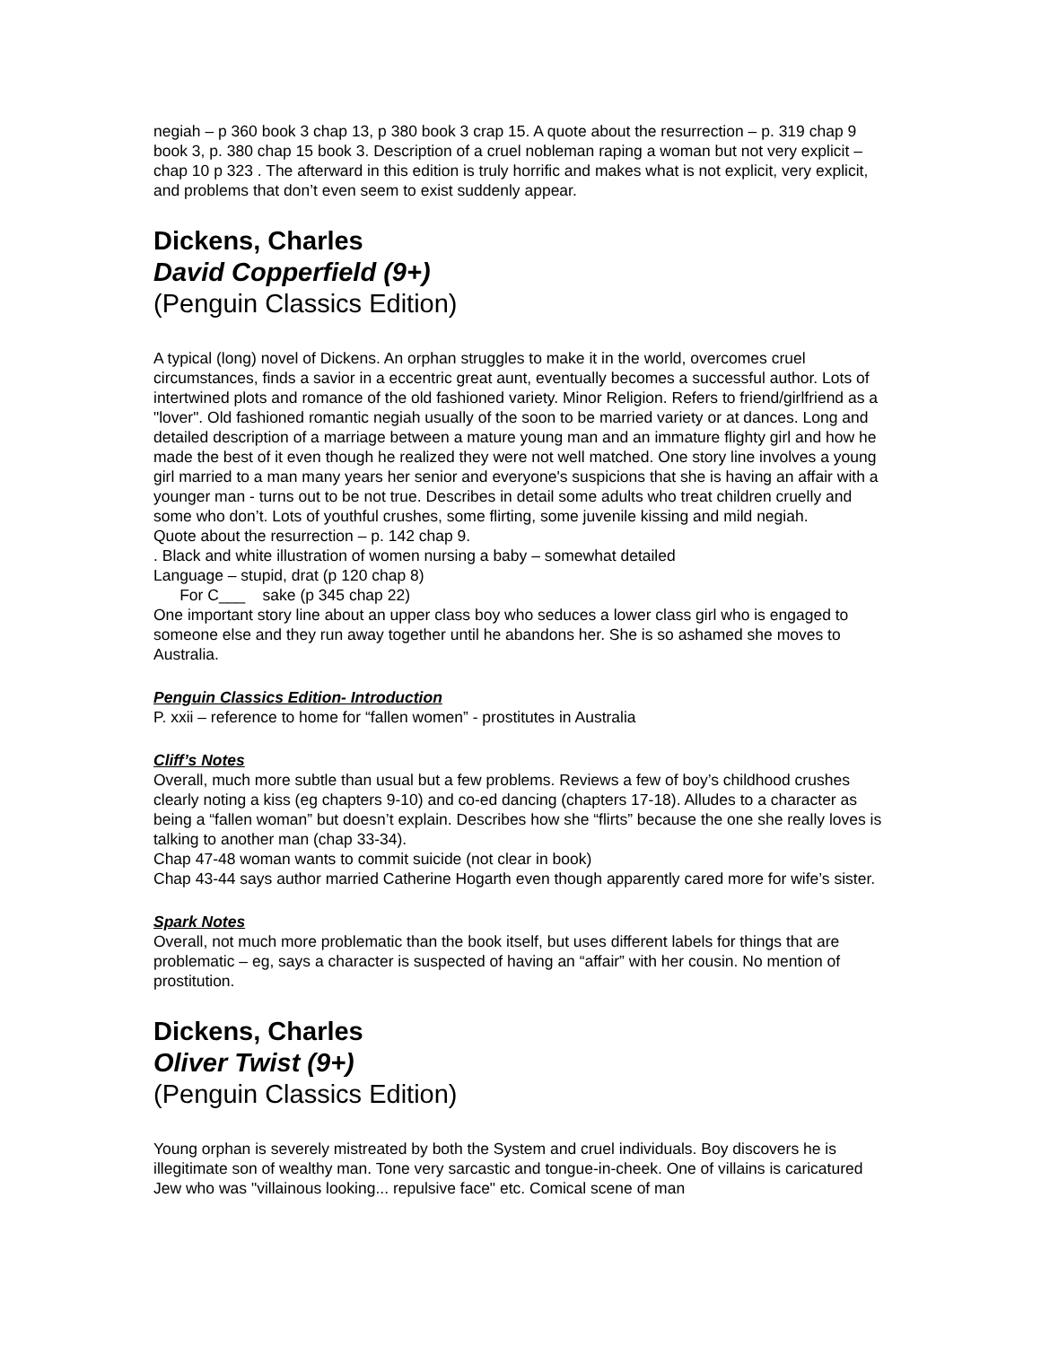negiah – p 360 book 3 chap 13, p 380 book 3 crap 15. A quote about the resurrection – p. 319 chap 9 book 3, p. 380 chap 15 book 3. Description of a cruel nobleman raping a woman but not very explicit – chap 10 p 323 . The afterward in this edition is truly horrific and makes what is not explicit, very explicit, and problems that don’t even seem to exist suddenly appear.
Dickens, Charles
David Copperfield (9+)
(Penguin Classics Edition)
A typical (long) novel of Dickens. An orphan struggles to make it in the world, overcomes cruel circumstances, finds a savior in a eccentric great aunt, eventually becomes a successful author. Lots of intertwined plots and romance of the old fashioned variety. Minor Religion. Refers to friend/girlfriend as a "lover". Old fashioned romantic negiah usually of the soon to be married variety or at dances. Long and detailed description of a marriage between a mature young man and an immature flighty girl and how he made the best of it even though he realized they were not well matched. One story line involves a young girl married to a man many years her senior and everyone's suspicions that she is having an affair with a younger man - turns out to be not true. Describes in detail some adults who treat children cruelly and some who don’t. Lots of youthful crushes, some flirting, some juvenile kissing and mild negiah.
Quote about the resurrection – p. 142 chap 9.
. Black and white illustration of women nursing a baby – somewhat detailed
Language – stupid, drat (p 120 chap 8)
For C___ sake (p 345 chap 22)
One important story line about an upper class boy who seduces a lower class girl who is engaged to someone else and they run away together until he abandons her. She is so ashamed she moves to Australia.
Penguin Classics Edition- Introduction
P. xxii – reference to home for “fallen women” - prostitutes in Australia
Cliff’s Notes
Overall, much more subtle than usual but a few problems. Reviews a few of boy’s childhood crushes clearly noting a kiss (eg chapters 9-10) and co-ed dancing (chapters 17-18). Alludes to a character as being a “fallen woman” but doesn’t explain. Describes how she “flirts” because the one she really loves is talking to another man (chap 33-34).
Chap 47-48 woman wants to commit suicide (not clear in book)
Chap 43-44 says author married Catherine Hogarth even though apparently cared more for wife’s sister.
Spark Notes
Overall, not much more problematic than the book itself, but uses different labels for things that are problematic – eg, says a character is suspected of having an “affair” with her cousin. No mention of prostitution.
Dickens, Charles
Oliver Twist (9+)
(Penguin Classics Edition)
Young orphan is severely mistreated by both the System and cruel individuals. Boy discovers he is illegitimate son of wealthy man. Tone very sarcastic and tongue-in-cheek. One of villains is caricatured Jew who was "villainous looking... repulsive face" etc. Comical scene of man